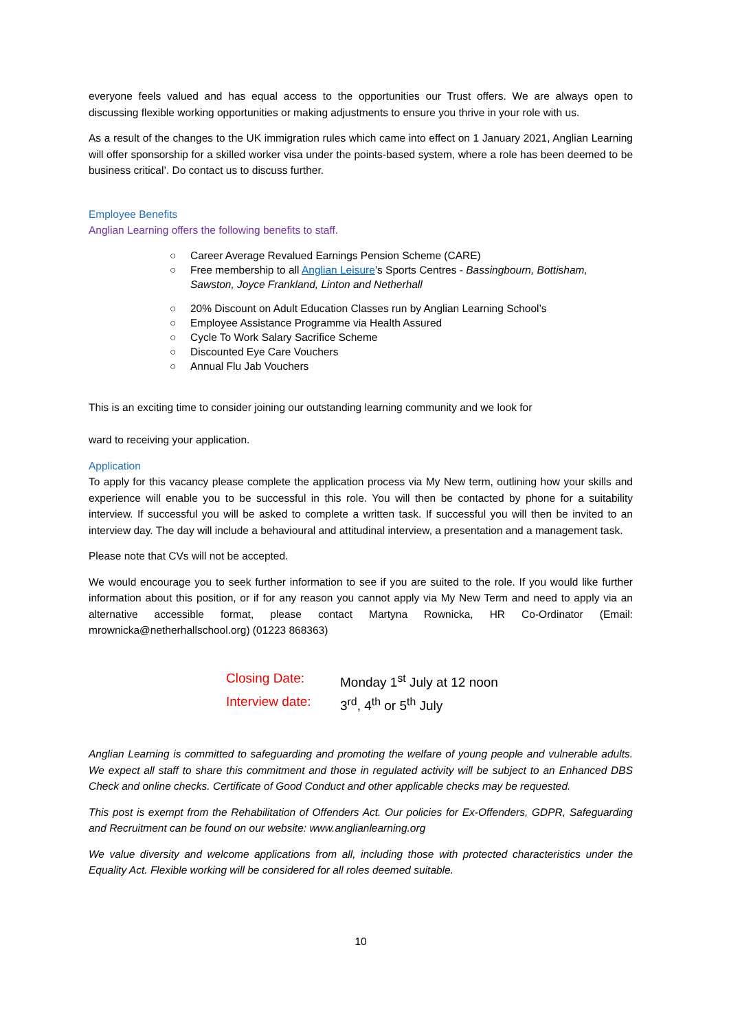everyone feels valued and has equal access to the opportunities our Trust offers. We are always open to discussing flexible working opportunities or making adjustments to ensure you thrive in your role with us.
As a result of the changes to the UK immigration rules which came into effect on 1 January 2021, Anglian Learning will offer sponsorship for a skilled worker visa under the points-based system, where a role has been deemed to be business critical’. Do contact us to discuss further.
Employee Benefits
Anglian Learning offers the following benefits to staff.
○ Career Average Revalued Earnings Pension Scheme (CARE)
○ Free membership to all Anglian Leisure’s Sports Centres - Bassingbourn, Bottisham, Sawston, Joyce Frankland, Linton and Netherhall
○ 20% Discount on Adult Education Classes run by Anglian Learning School’s
○ Employee Assistance Programme via Health Assured
○ Cycle To Work Salary Sacrifice Scheme
○ Discounted Eye Care Vouchers
○ Annual Flu Jab Vouchers
This is an exciting time to consider joining our outstanding learning community and we look for
ward to receiving your application.
Application
To apply for this vacancy please complete the application process via My New term, outlining how your skills and experience will enable you to be successful in this role. You will then be contacted by phone for a suitability interview. If successful you will be asked to complete a written task. If successful you will then be invited to an interview day. The day will include a behavioural and attitudinal interview, a presentation and a management task.
Please note that CVs will not be accepted.
We would encourage you to seek further information to see if you are suited to the role. If you would like further information about this position, or if for any reason you cannot apply via My New Term and need to apply via an alternative accessible format, please contact Martyna Rownicka, HR Co-Ordinator (Email: mrownicka@netherhallschool.org) (01223 868363)
Closing Date: Monday 1<sup>st</sup> July at 12 noon
Interview date: 3<sup>rd</sup>, 4<sup>th</sup> or 5<sup>th</sup> July
Anglian Learning is committed to safeguarding and promoting the welfare of young people and vulnerable adults. We expect all staff to share this commitment and those in regulated activity will be subject to an Enhanced DBS Check and online checks. Certificate of Good Conduct and other applicable checks may be requested.
This post is exempt from the Rehabilitation of Offenders Act. Our policies for Ex-Offenders, GDPR, Safeguarding and Recruitment can be found on our website: www.anglianlearning.org
We value diversity and welcome applications from all, including those with protected characteristics under the Equality Act. Flexible working will be considered for all roles deemed suitable.
10